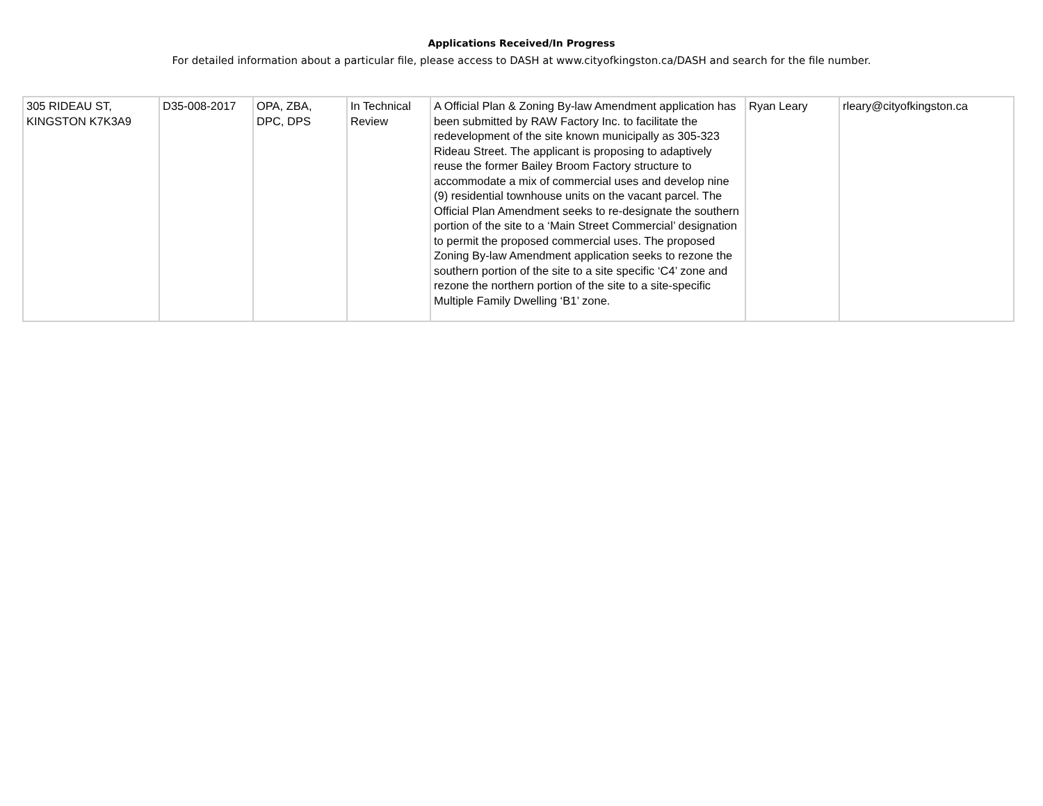Applications Received/In Progress
For detailed information about a particular file, please access to DASH at www.cityofkingston.ca/DASH and search for the file number.
| 305 RIDEAU ST, KINGSTON K7K3A9 | D35-008-2017 | OPA, ZBA, DPC, DPS | In Technical Review | A Official Plan & Zoning By-law Amendment application has been submitted by RAW Factory Inc. to facilitate the redevelopment of the site known municipally as 305-323 Rideau Street. The applicant is proposing to adaptively reuse the former Bailey Broom Factory structure to accommodate a mix of commercial uses and develop nine (9) residential townhouse units on the vacant parcel. The Official Plan Amendment seeks to re-designate the southern portion of the site to a ‘Main Street Commercial’ designation to permit the proposed commercial uses. The proposed Zoning By-law Amendment application seeks to rezone the southern portion of the site to a site specific ‘C4’ zone and rezone the northern portion of the site to a site-specific Multiple Family Dwelling ‘B1’ zone. | Ryan Leary | rleary@cityofkingston.ca |